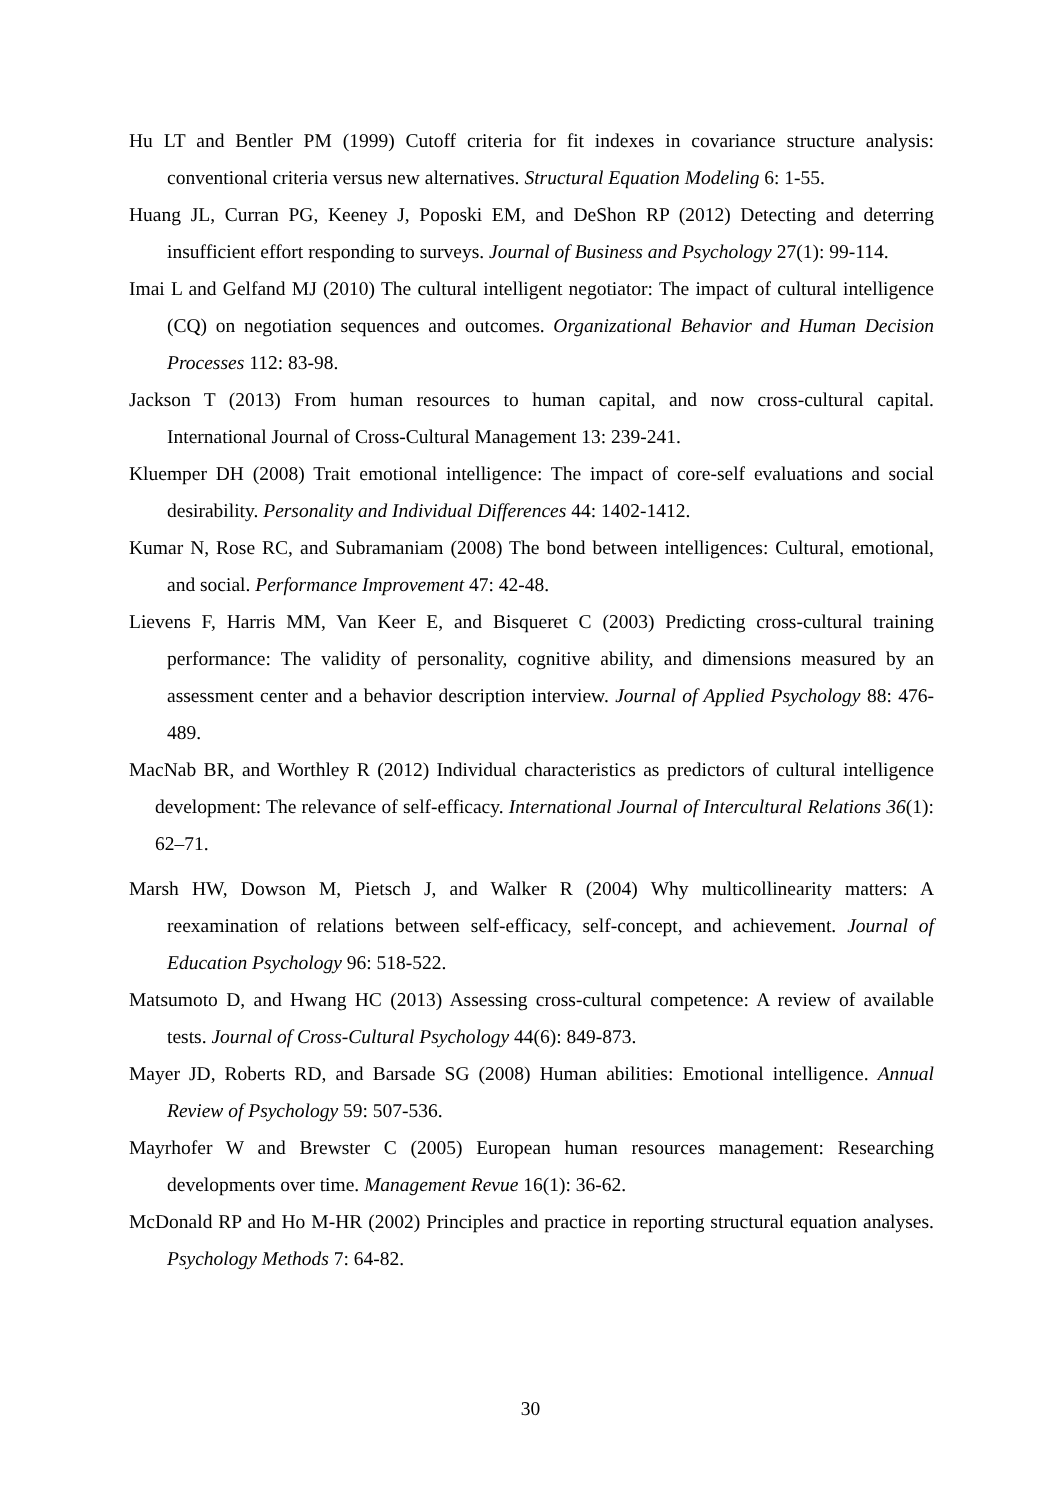Hu LT and Bentler PM (1999) Cutoff criteria for fit indexes in covariance structure analysis: conventional criteria versus new alternatives. Structural Equation Modeling 6: 1-55.
Huang JL, Curran PG, Keeney J, Poposki EM, and DeShon RP (2012) Detecting and deterring insufficient effort responding to surveys. Journal of Business and Psychology 27(1): 99-114.
Imai L and Gelfand MJ (2010) The cultural intelligent negotiator: The impact of cultural intelligence (CQ) on negotiation sequences and outcomes. Organizational Behavior and Human Decision Processes 112: 83-98.
Jackson T (2013) From human resources to human capital, and now cross-cultural capital. International Journal of Cross-Cultural Management 13: 239-241.
Kluemper DH (2008) Trait emotional intelligence: The impact of core-self evaluations and social desirability. Personality and Individual Differences 44: 1402-1412.
Kumar N, Rose RC, and Subramaniam (2008) The bond between intelligences: Cultural, emotional, and social. Performance Improvement 47: 42-48.
Lievens F, Harris MM, Van Keer E, and Bisqueret C (2003) Predicting cross-cultural training performance: The validity of personality, cognitive ability, and dimensions measured by an assessment center and a behavior description interview. Journal of Applied Psychology 88: 476-489.
MacNab BR, and Worthley R (2012) Individual characteristics as predictors of cultural intelligence development: The relevance of self-efficacy. International Journal of Intercultural Relations 36(1): 62–71.
Marsh HW, Dowson M, Pietsch J, and Walker R (2004) Why multicollinearity matters: A reexamination of relations between self-efficacy, self-concept, and achievement. Journal of Education Psychology 96: 518-522.
Matsumoto D, and Hwang HC (2013) Assessing cross-cultural competence: A review of available tests. Journal of Cross-Cultural Psychology 44(6): 849-873.
Mayer JD, Roberts RD, and Barsade SG (2008) Human abilities: Emotional intelligence. Annual Review of Psychology 59: 507-536.
Mayrhofer W and Brewster C (2005) European human resources management: Researching developments over time. Management Revue 16(1): 36-62.
McDonald RP and Ho M-HR (2002) Principles and practice in reporting structural equation analyses. Psychology Methods 7: 64-82.
30